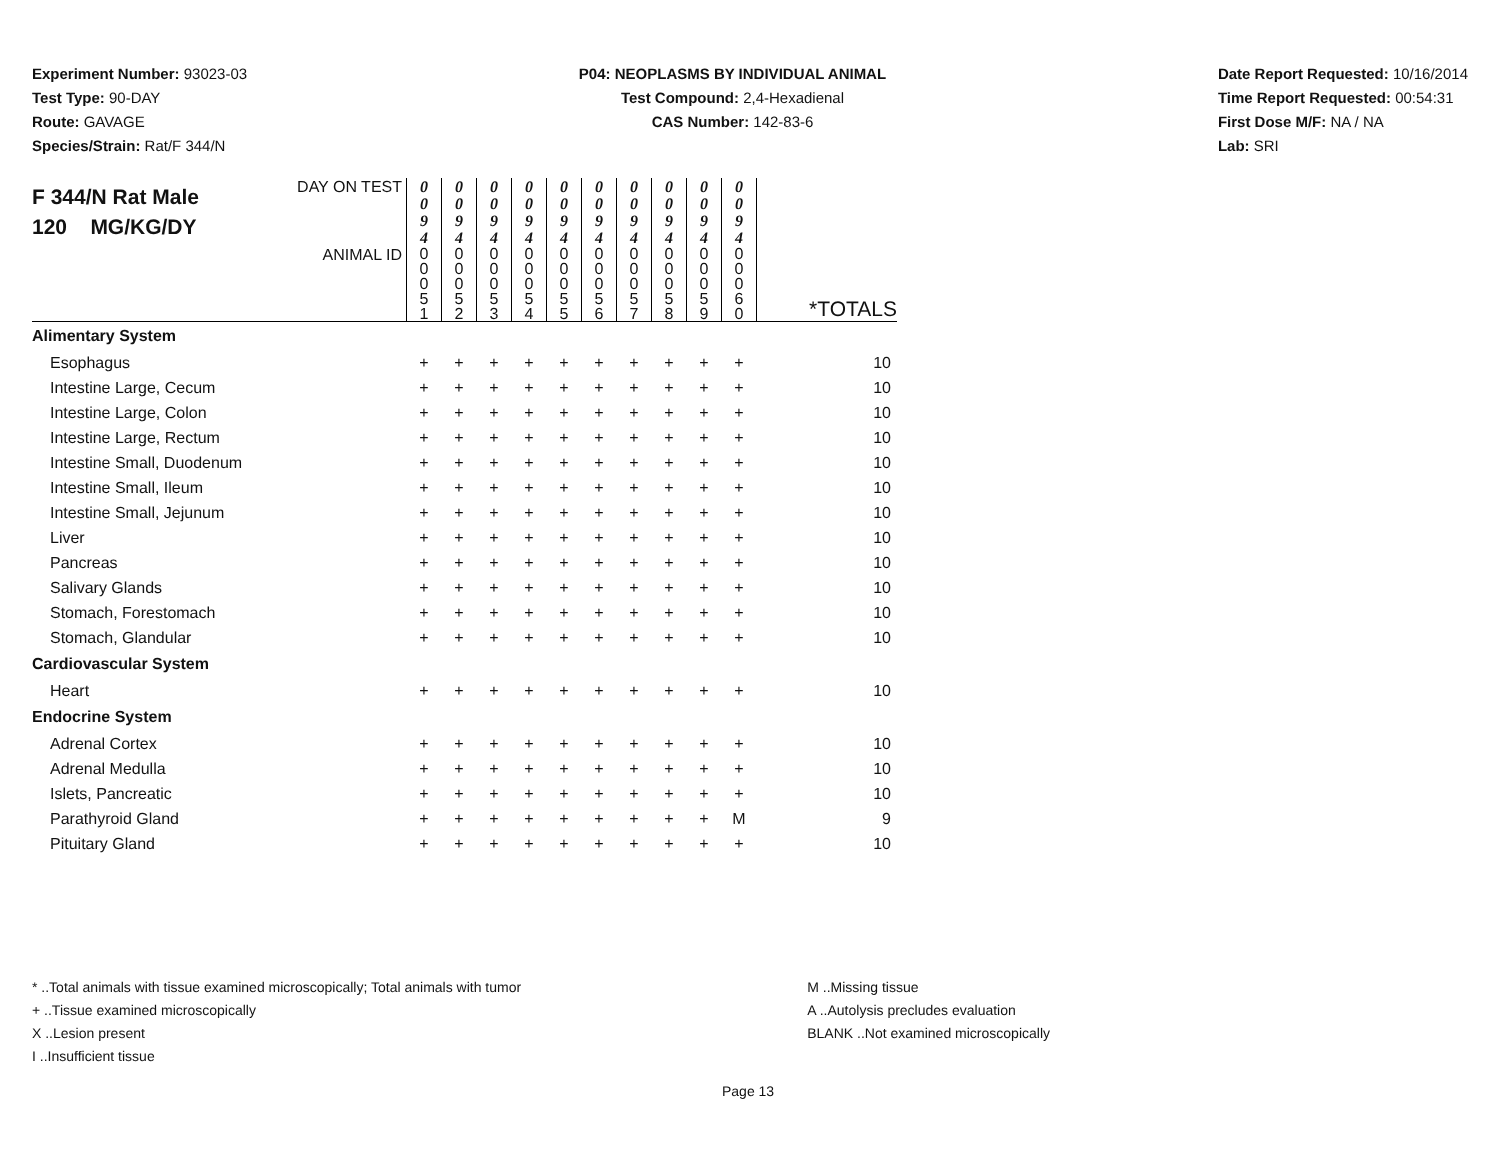Experiment Number: 93023-03
Test Type: 90-DAY
Route: GAVAGE
Species/Strain: Rat/F 344/N
P04: NEOPLASMS BY INDIVIDUAL ANIMAL
Test Compound: 2,4-Hexadienal
CAS Number: 142-83-6
Date Report Requested: 10/16/2014
Time Report Requested: 00:54:31
First Dose M/F: NA / NA
Lab: SRI
| F 344/N Rat Male 120 MG/KG/DY | DAY ON TEST | 0 0 9 4 | 0 0 9 4 | 0 0 9 4 | 0 0 9 4 | 0 0 9 4 | 0 0 9 4 | 0 0 9 4 | 0 0 9 4 | 0 0 9 4 | 0 0 9 4 | |
| | ANIMAL ID | 0 0 0 5 1 | 0 0 0 5 2 | 0 0 0 5 3 | 0 0 0 5 4 | 0 0 0 5 5 | 0 0 0 5 6 | 0 0 0 5 7 | 0 0 0 5 8 | 0 0 0 5 9 | 0 0 0 6 0 | *TOTALS |
| Alimentary System | | | | | | | | | | | | |
| Esophagus | | + | + | + | + | + | + | + | + | + | + | 10 |
| Intestine Large, Cecum | | + | + | + | + | + | + | + | + | + | + | 10 |
| Intestine Large, Colon | | + | + | + | + | + | + | + | + | + | + | 10 |
| Intestine Large, Rectum | | + | + | + | + | + | + | + | + | + | + | 10 |
| Intestine Small, Duodenum | | + | + | + | + | + | + | + | + | + | + | 10 |
| Intestine Small, Ileum | | + | + | + | + | + | + | + | + | + | + | 10 |
| Intestine Small, Jejunum | | + | + | + | + | + | + | + | + | + | + | 10 |
| Liver | | + | + | + | + | + | + | + | + | + | + | 10 |
| Pancreas | | + | + | + | + | + | + | + | + | + | + | 10 |
| Salivary Glands | | + | + | + | + | + | + | + | + | + | + | 10 |
| Stomach, Forestomach | | + | + | + | + | + | + | + | + | + | + | 10 |
| Stomach, Glandular | | + | + | + | + | + | + | + | + | + | + | 10 |
| Cardiovascular System | | | | | | | | | | | | |
| Heart | | + | + | + | + | + | + | + | + | + | + | 10 |
| Endocrine System | | | | | | | | | | | | |
| Adrenal Cortex | | + | + | + | + | + | + | + | + | + | + | 10 |
| Adrenal Medulla | | + | + | + | + | + | + | + | + | + | + | 10 |
| Islets, Pancreatic | | + | + | + | + | + | + | + | + | + | + | 10 |
| Parathyroid Gland | | + | + | + | + | + | + | + | + | + | M | 9 |
| Pituitary Gland | | + | + | + | + | + | + | + | + | + | + | 10 |
* ..Total animals with tissue examined microscopically; Total animals with tumor
+ ..Tissue examined microscopically
X ..Lesion present
I ..Insufficient tissue
M ..Missing tissue
A ..Autolysis precludes evaluation
BLANK ..Not examined microscopically
Page 13